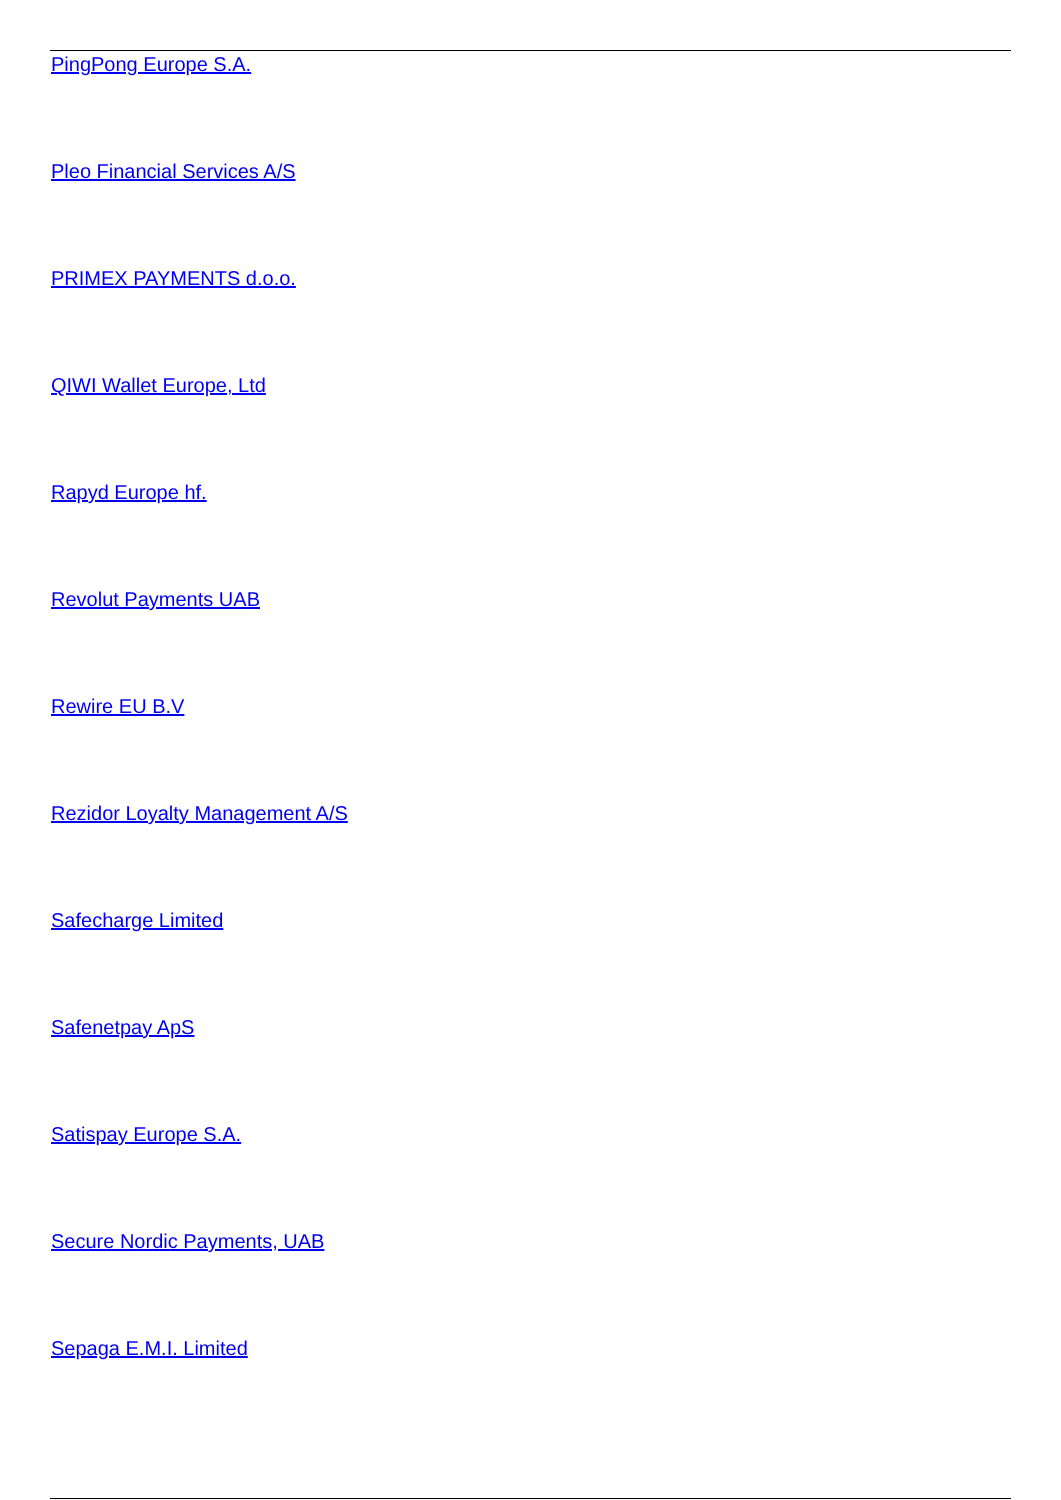PingPong Europe S.A.
Pleo Financial Services A/S
PRIMEX PAYMENTS d.o.o.
QIWI Wallet Europe, Ltd
Rapyd Europe hf.
Revolut Payments UAB
Rewire EU B.V
Rezidor Loyalty Management A/S
Safecharge Limited
Safenetpay ApS
Satispay Europe S.A.
Secure Nordic Payments, UAB
Sepaga E.M.I. Limited